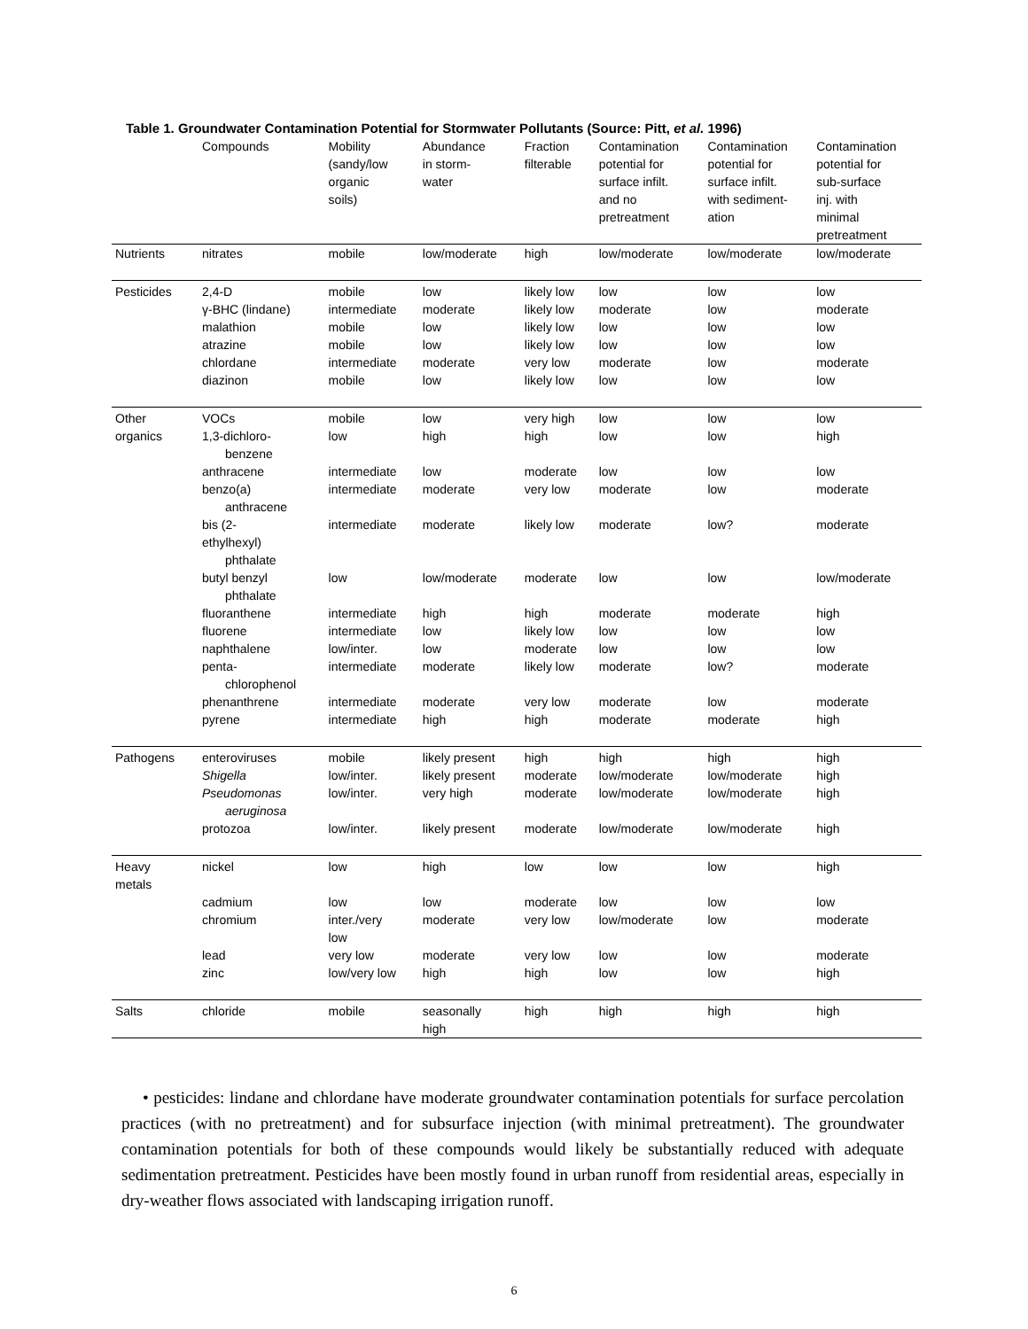Table 1. Groundwater Contamination Potential for Stormwater Pollutants (Source: Pitt, et al. 1996)
| | Compounds | Mobility (sandy/low organic soils) | Abundance in storm- water | Fraction filterable | Contamination potential for surface infilt. and no pretreatment | Contamination potential for surface infilt. with sediment- ation | Contamination potential for sub-surface inj. with minimal pretreatment |
| --- | --- | --- | --- | --- | --- | --- | --- |
| Nutrients | nitrates | mobile | low/moderate | high | low/moderate | low/moderate | low/moderate |
| Pesticides | 2,4-D | mobile | low | likely low | low | low | low |
| | γ-BHC (lindane) | intermediate | moderate | likely low | moderate | low | moderate |
| | malathion | mobile | low | likely low | low | low | low |
| | atrazine | mobile | low | likely low | low | low | low |
| | chlordane | intermediate | moderate | very low | moderate | low | moderate |
| | diazinon | mobile | low | likely low | low | low | low |
| Other | VOCs | mobile | low | very high | low | low | low |
| organics | 1,3-dichloro- benzene | low | high | high | low | low | high |
| | anthracene | intermediate | low | moderate | low | low | low |
| | benzo(a) anthracene | intermediate | moderate | very low | moderate | low | moderate |
| | bis (2- ethylhexyl) phthalate | intermediate | moderate | likely low | moderate | low? | moderate |
| | butyl benzyl phthalate | low | low/moderate | moderate | low | low | low/moderate |
| | fluoranthene | intermediate | high | high | moderate | moderate | high |
| | fluorene | intermediate | low | likely low | low | low | low |
| | naphthalene | low/inter. | low | moderate | low | low | low |
| | penta- chlorophenol | intermediate | moderate | likely low | moderate | low? | moderate |
| | phenanthrene | intermediate | moderate | very low | moderate | low | moderate |
| | pyrene | intermediate | high | high | moderate | moderate | high |
| Pathogens | enteroviruses | mobile | likely present | high | high | high | high |
| | Shigella | low/inter. | likely present | moderate | low/moderate | low/moderate | high |
| | Pseudomonas aeruginosa | low/inter. | very high | moderate | low/moderate | low/moderate | high |
| | protozoa | low/inter. | likely present | moderate | low/moderate | low/moderate | high |
| Heavy metals | nickel | low | high | low | low | low | high |
| | cadmium | low | low | moderate | low | low | low |
| | chromium | inter./very low | moderate | very low | low/moderate | low | moderate |
| | lead | very low | moderate | very low | low | low | moderate |
| | zinc | low/very low | high | high | low | low | high |
| Salts | chloride | mobile | seasonally high | high | high | high | high |
• pesticides: lindane and chlordane have moderate groundwater contamination potentials for surface percolation practices (with no pretreatment) and for subsurface injection (with minimal pretreatment). The groundwater contamination potentials for both of these compounds would likely be substantially reduced with adequate sedimentation pretreatment. Pesticides have been mostly found in urban runoff from residential areas, especially in dry-weather flows associated with landscaping irrigation runoff.
6